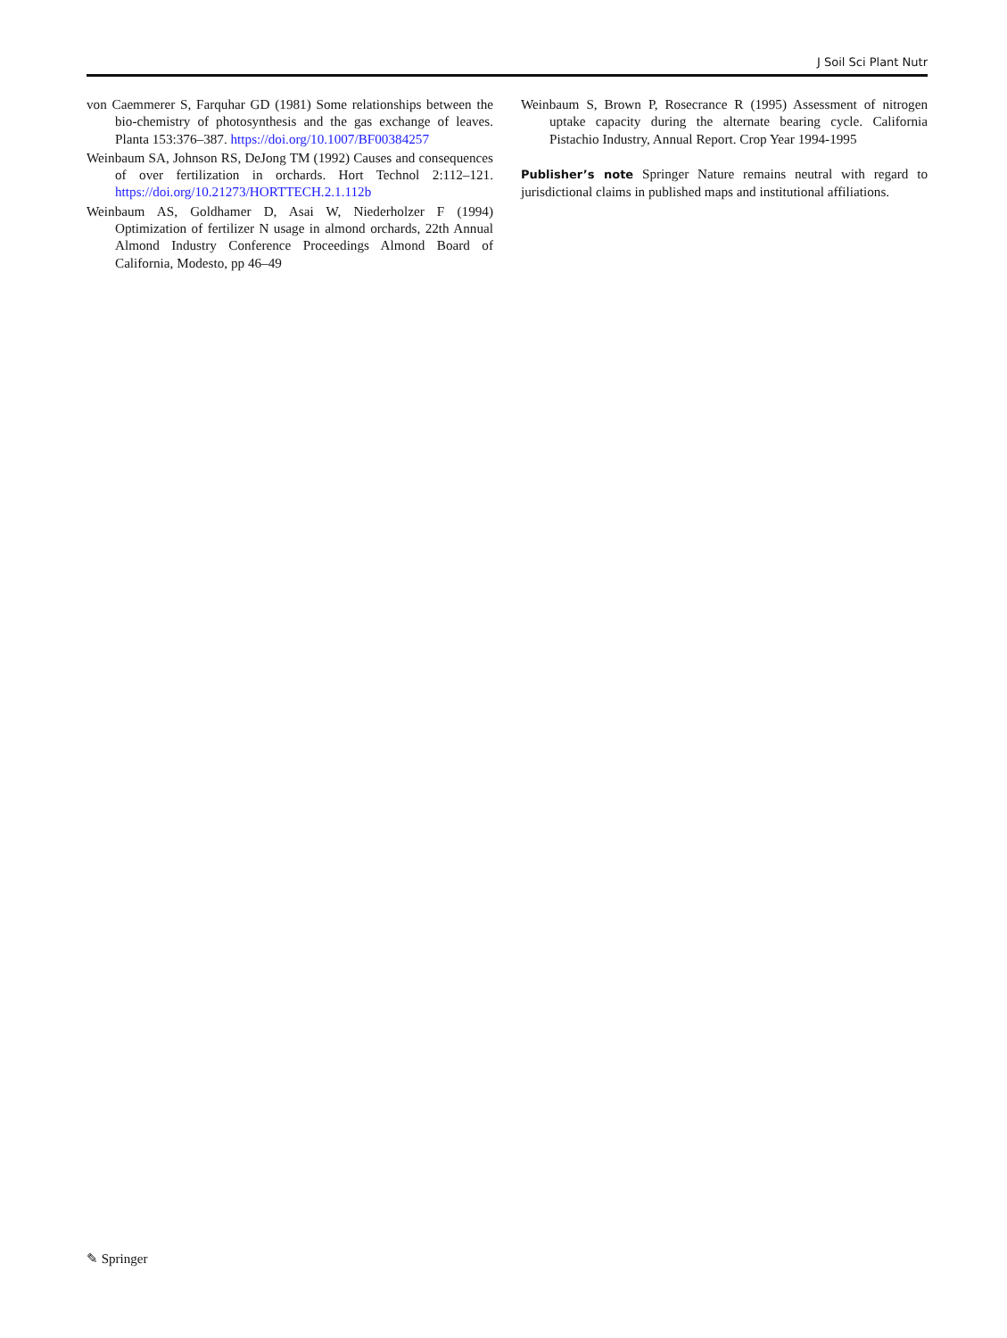J Soil Sci Plant Nutr
von Caemmerer S, Farquhar GD (1981) Some relationships between the bio-chemistry of photosynthesis and the gas exchange of leaves. Planta 153:376–387. https://doi.org/10.1007/BF00384257
Weinbaum SA, Johnson RS, DeJong TM (1992) Causes and consequences of over fertilization in orchards. Hort Technol 2:112–121. https://doi.org/10.21273/HORTTECH.2.1.112b
Weinbaum AS, Goldhamer D, Asai W, Niederholzer F (1994) Optimization of fertilizer N usage in almond orchards, 22th Annual Almond Industry Conference Proceedings Almond Board of California, Modesto, pp 46–49
Weinbaum S, Brown P, Rosecrance R (1995) Assessment of nitrogen uptake capacity during the alternate bearing cycle. California Pistachio Industry, Annual Report. Crop Year 1994-1995
Publisher’s note Springer Nature remains neutral with regard to jurisdictional claims in published maps and institutional affiliations.
✎ Springer